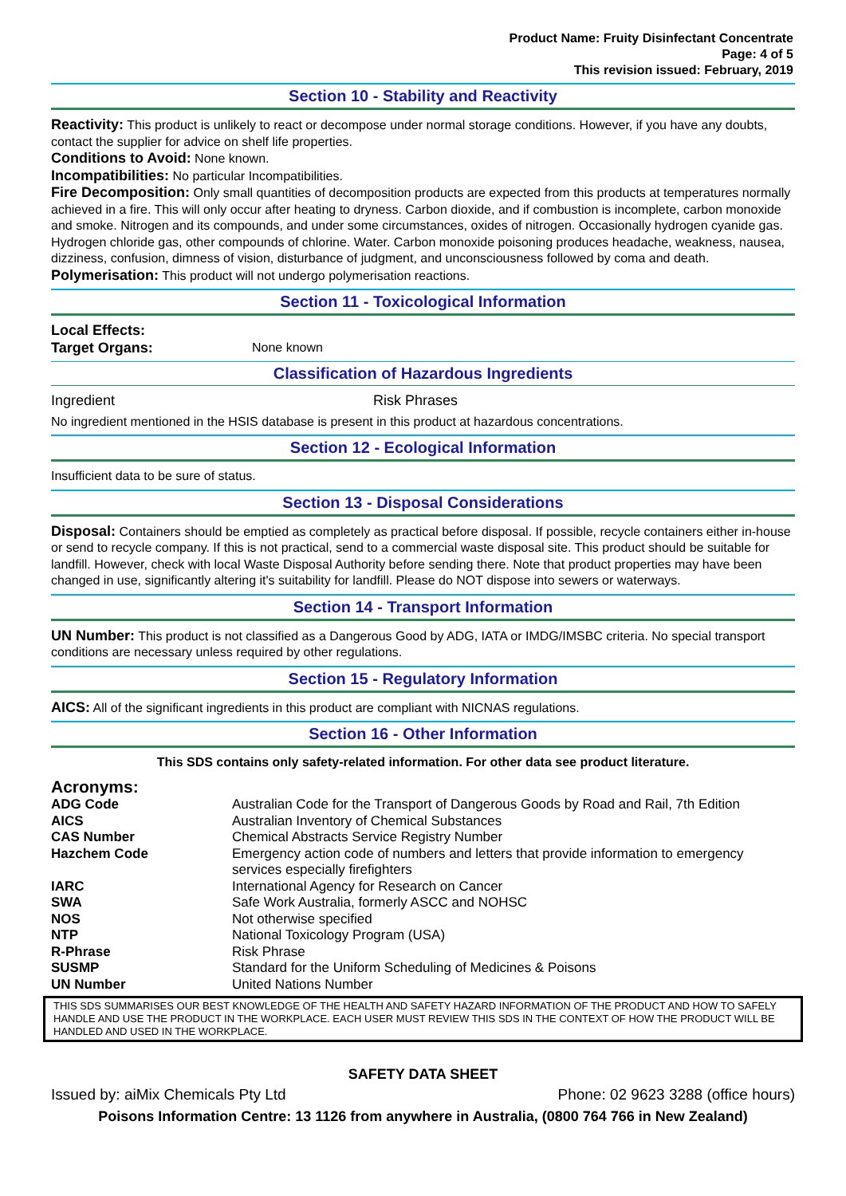Product Name: Fruity Disinfectant Concentrate
Page: 4 of 5
This revision issued: February, 2019
Section 10 - Stability and Reactivity
Reactivity: This product is unlikely to react or decompose under normal storage conditions. However, if you have any doubts, contact the supplier for advice on shelf life properties.
Conditions to Avoid: None known.
Incompatibilities: No particular Incompatibilities.
Fire Decomposition: Only small quantities of decomposition products are expected from this products at temperatures normally achieved in a fire. This will only occur after heating to dryness. Carbon dioxide, and if combustion is incomplete, carbon monoxide and smoke. Nitrogen and its compounds, and under some circumstances, oxides of nitrogen. Occasionally hydrogen cyanide gas. Hydrogen chloride gas, other compounds of chlorine. Water. Carbon monoxide poisoning produces headache, weakness, nausea, dizziness, confusion, dimness of vision, disturbance of judgment, and unconsciousness followed by coma and death.
Polymerisation: This product will not undergo polymerisation reactions.
Section 11 - Toxicological Information
Local Effects:
| Target Organs: | None known |
Classification of Hazardous Ingredients
| Ingredient | Risk Phrases |
No ingredient mentioned in the HSIS database is present in this product at hazardous concentrations.
Section 12 - Ecological Information
Insufficient data to be sure of status.
Section 13 - Disposal Considerations
Disposal: Containers should be emptied as completely as practical before disposal. If possible, recycle containers either in-house or send to recycle company. If this is not practical, send to a commercial waste disposal site. This product should be suitable for landfill. However, check with local Waste Disposal Authority before sending there. Note that product properties may have been changed in use, significantly altering it's suitability for landfill. Please do NOT dispose into sewers or waterways.
Section 14 - Transport Information
UN Number: This product is not classified as a Dangerous Good by ADG, IATA or IMDG/IMSBC criteria. No special transport conditions are necessary unless required by other regulations.
Section 15 - Regulatory Information
AICS: All of the significant ingredients in this product are compliant with NICNAS regulations.
Section 16 - Other Information
This SDS contains only safety-related information. For other data see product literature.
Acronyms:
| ADG Code | Australian Code for the Transport of Dangerous Goods by Road and Rail, 7th Edition |
| AICS | Australian Inventory of Chemical Substances |
| CAS Number | Chemical Abstracts Service Registry Number |
| Hazchem Code | Emergency action code of numbers and letters that provide information to emergency services especially firefighters |
| IARC | International Agency for Research on Cancer |
| SWA | Safe Work Australia, formerly ASCC and NOHSC |
| NOS | Not otherwise specified |
| NTP | National Toxicology Program (USA) |
| R-Phrase | Risk Phrase |
| SUSMP | Standard for the Uniform Scheduling of Medicines & Poisons |
| UN Number | United Nations Number |
THIS SDS SUMMARISES OUR BEST KNOWLEDGE OF THE HEALTH AND SAFETY HAZARD INFORMATION OF THE PRODUCT AND HOW TO SAFELY HANDLE AND USE THE PRODUCT IN THE WORKPLACE. EACH USER MUST REVIEW THIS SDS IN THE CONTEXT OF HOW THE PRODUCT WILL BE HANDLED AND USED IN THE WORKPLACE.
SAFETY DATA SHEET
Issued by: aiMix Chemicals Pty Ltd Phone: 02 9623 3288 (office hours)
Poisons Information Centre: 13 1126 from anywhere in Australia, (0800 764 766 in New Zealand)